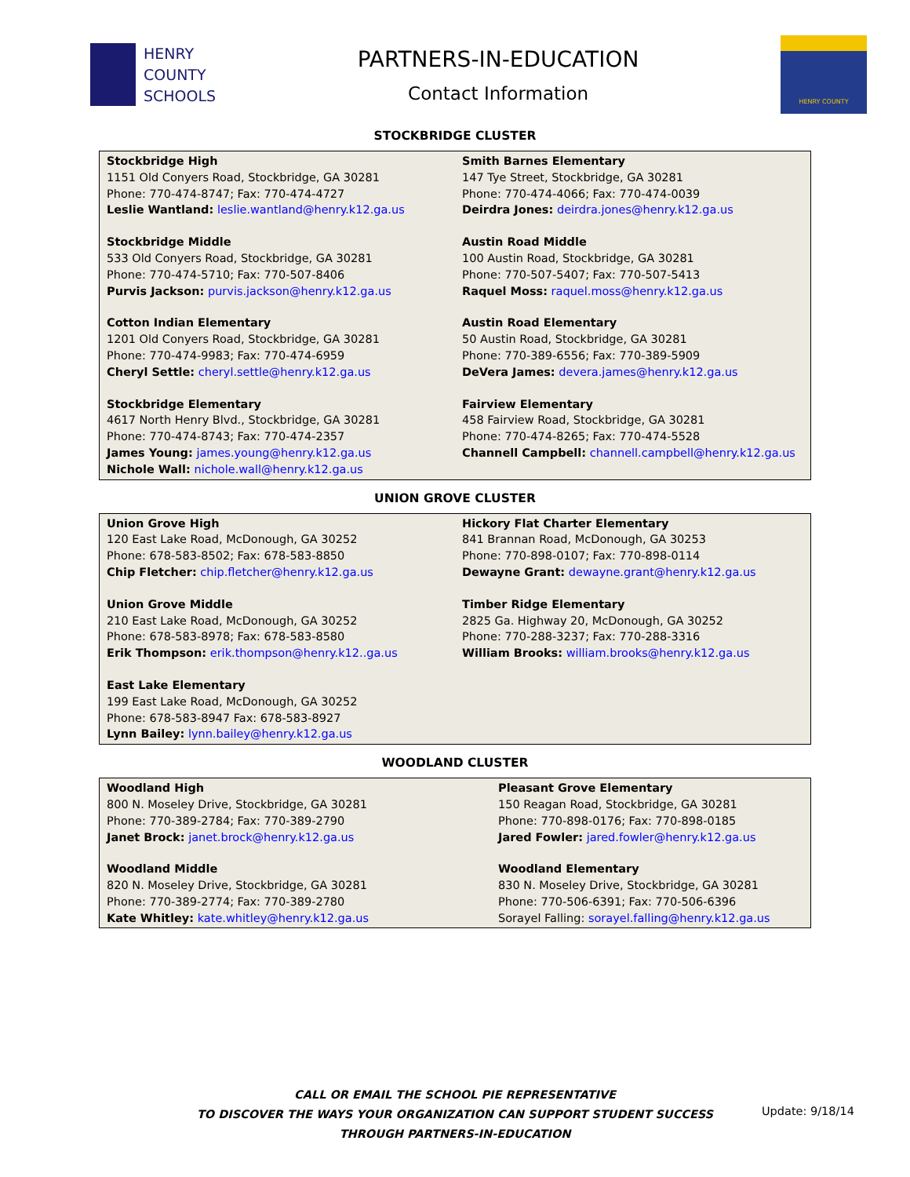HENRY
COUNTY
SCHOOLS
PARTNERS-IN-EDUCATION
Contact Information
HENRY COUNTY
STOCKBRIDGE CLUSTER
| Stockbridge High 1151 Old Conyers Road, Stockbridge, GA 30281 Phone: 770-474-8747; Fax: 770-474-4727 Leslie Wantland: leslie.wantland@henry.k12.ga.us Stockbridge Middle 533 Old Conyers Road, Stockbridge, GA 30281 Phone: 770-474-5710; Fax: 770-507-8406 Purvis Jackson: purvis.jackson@henry.k12.ga.us Cotton Indian Elementary 1201 Old Conyers Road, Stockbridge, GA 30281 Phone: 770-474-9983; Fax: 770-474-6959 Cheryl Settle: cheryl.settle@henry.k12.ga.us Stockbridge Elementary 4617 North Henry Blvd., Stockbridge, GA 30281 Phone: 770-474-8743; Fax: 770-474-2357 James Young: james.young@henry.k12.ga.us Nichole Wall: nichole.wall@henry.k12.ga.us | Smith Barnes Elementary 147 Tye Street, Stockbridge, GA 30281 Phone: 770-474-4066; Fax: 770-474-0039 Deirdra Jones: deirdra.jones@henry.k12.ga.us Austin Road Middle 100 Austin Road, Stockbridge, GA 30281 Phone: 770-507-5407; Fax: 770-507-5413 Raquel Moss: raquel.moss@henry.k12.ga.us Austin Road Elementary 50 Austin Road, Stockbridge, GA 30281 Phone: 770-389-6556; Fax: 770-389-5909 DeVera James: devera.james@henry.k12.ga.us Fairview Elementary 458 Fairview Road, Stockbridge, GA 30281 Phone: 770-474-8265; Fax: 770-474-5528 Channell Campbell: channell.campbell@henry.k12.ga.us |
UNION GROVE CLUSTER
| Union Grove High 120 East Lake Road, McDonough, GA 30252 Phone: 678-583-8502; Fax: 678-583-8850 Chip Fletcher: chip.fletcher@henry.k12.ga.us Union Grove Middle 210 East Lake Road, McDonough, GA 30252 Phone: 678-583-8978; Fax: 678-583-8580 Erik Thompson: erik.thompson@henry.k12..ga.us East Lake Elementary 199 East Lake Road, McDonough, GA 30252 Phone: 678-583-8947 Fax: 678-583-8927 Lynn Bailey: lynn.bailey@henry.k12.ga.us | Hickory Flat Charter Elementary 841 Brannan Road, McDonough, GA 30253 Phone: 770-898-0107; Fax: 770-898-0114 Dewayne Grant: dewayne.grant@henry.k12.ga.us Timber Ridge Elementary 2825 Ga. Highway 20, McDonough, GA 30252 Phone: 770-288-3237; Fax: 770-288-3316 William Brooks: william.brooks@henry.k12.ga.us |
WOODLAND CLUSTER
| Woodland High 800 N. Moseley Drive, Stockbridge, GA 30281 Phone: 770-389-2784; Fax: 770-389-2790 Janet Brock: janet.brock@henry.k12.ga.us Woodland Middle 820 N. Moseley Drive, Stockbridge, GA 30281 Phone: 770-389-2774; Fax: 770-389-2780 Kate Whitley: kate.whitley@henry.k12.ga.us | Pleasant Grove Elementary 150 Reagan Road, Stockbridge, GA 30281 Phone: 770-898-0176; Fax: 770-898-0185 Jared Fowler: jared.fowler@henry.k12.ga.us Woodland Elementary 830 N. Moseley Drive, Stockbridge, GA 30281 Phone: 770-506-6391; Fax: 770-506-6396 Sorayel Falling: sorayel.falling@henry.k12.ga.us |
CALL OR EMAIL THE SCHOOL PIE REPRESENTATIVE
TO DISCOVER THE WAYS YOUR ORGANIZATION CAN SUPPORT STUDENT SUCCESS
THROUGH PARTNERS-IN-EDUCATION
Update: 9/18/14